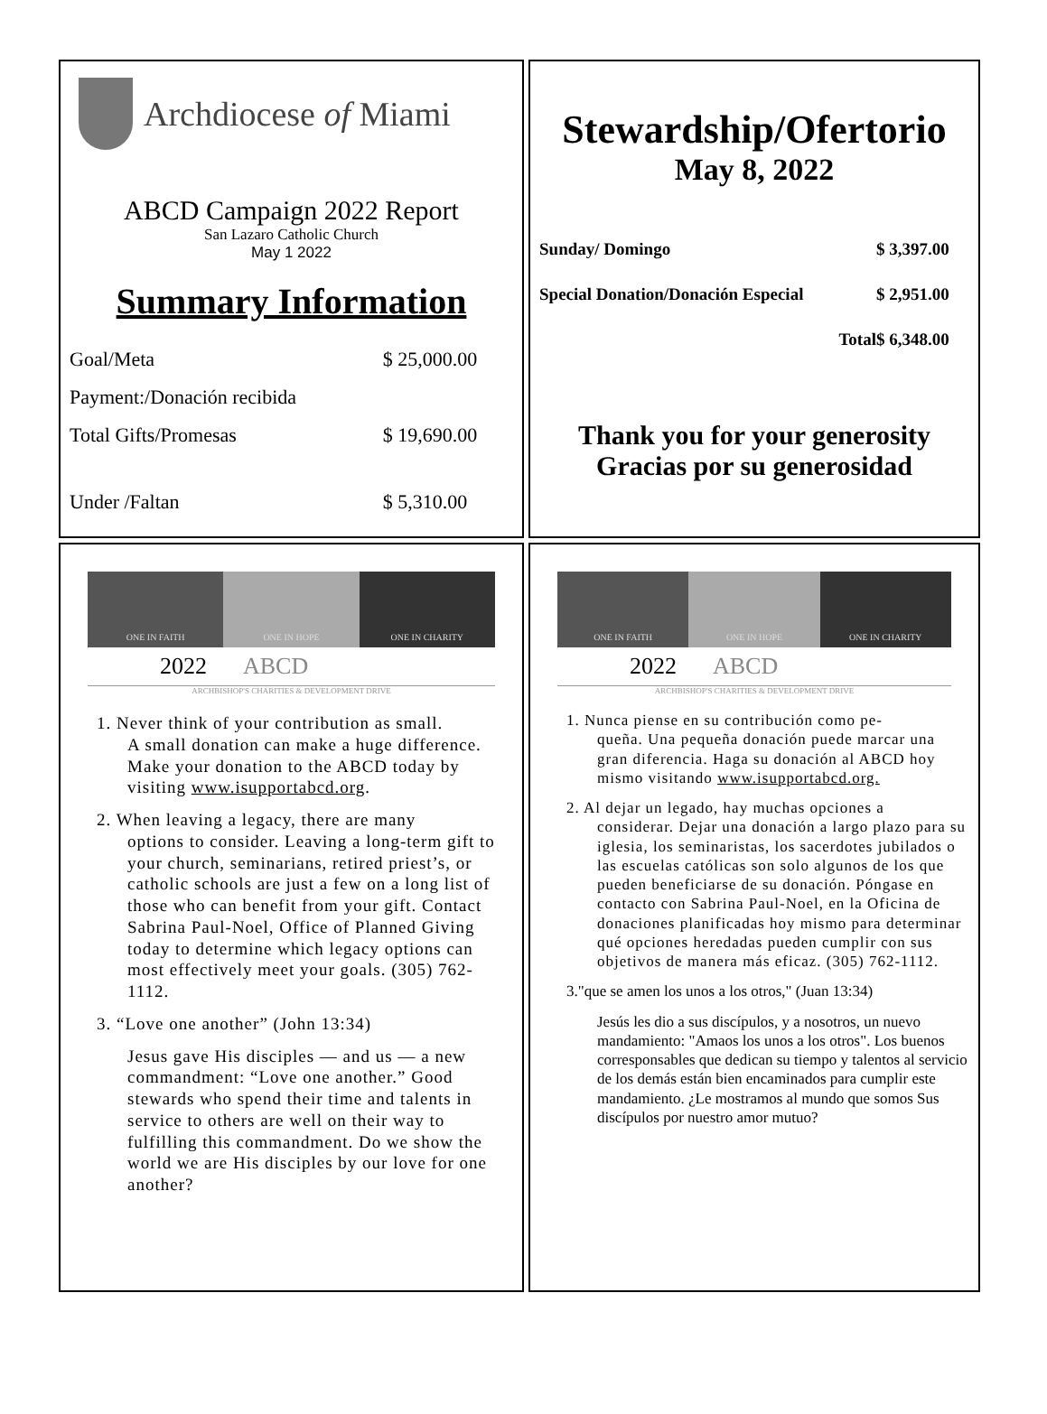Archdiocese of Miami
ABCD Campaign 2022 Report
San Lazaro Catholic Church
May 1 2022
Summary Information
| Goal/Meta | $ 25,000.00 |
| Payment:/Donación recibida | |
| Total Gifts/Promesas | $ 19,690.00 |
| Under /Faltan | $ 5,310.00 |
Stewardship/Ofertorio
May 8, 2022
| Sunday/ Domingo | $ 3,397.00 |
| Special Donation/Donación Especial | $ 2,951.00 |
| Total | $ 6,348.00 |
Thank you for your generosity
Gracias por su generosidad
ONE IN FAITH
ONE IN HOPE
ONE IN CHARITY
2022 ABCD
ARCHBISHOP'S CHARITIES & DEVELOPMENT DRIVE
1. Never think of your contribution as small.
A small donation can make a huge difference. Make your donation to the ABCD today by visiting www.isupportabcd.org.
2. When leaving a legacy, there are many
options to consider. Leaving a long-term gift to your church, seminarians, retired priest’s, or catholic schools are just a few on a long list of those who can benefit from your gift. Contact Sabrina Paul-Noel, Office of Planned Giving today to determine which legacy options can most effectively meet your goals. (305) 762-1112.
3. “Love one another” (John 13:34)
Jesus gave His disciples — and us — a new commandment: “Love one another.” Good stewards who spend their time and talents in service to others are well on their way to fulfilling this commandment. Do we show the world we are His disciples by our love for one another?
ONE IN FAITH
ONE IN HOPE
ONE IN CHARITY
2022 ABCD
ARCHBISHOP'S CHARITIES & DEVELOPMENT DRIVE
1. Nunca piense en su contribución como pe-
queña. Una pequeña donación puede marcar una gran diferencia. Haga su donación al ABCD hoy mismo visitando www.isupportabcd.org.
2. Al dejar un legado, hay muchas opciones a
considerar. Dejar una donación a largo plazo para su iglesia, los seminaristas, los sacerdotes jubilados o las escuelas católicas son solo algunos de los que pueden beneficiarse de su donación. Póngase en contacto con Sabrina Paul-Noel, en la Oficina de donaciones planificadas hoy mismo para determinar qué opciones heredadas pueden cumplir con sus objetivos de manera más eficaz. (305) 762-1112.
3."que se amen los unos a los otros," (Juan 13:34)
Jesús les dio a sus discípulos, y a nosotros, un nuevo mandamiento: "Amaos los unos a los otros". Los buenos corresponsables que dedican su tiempo y talentos al servicio de los demás están bien encaminados para cumplir este mandamiento. ¿Le mostramos al mundo que somos Sus discípulos por nuestro amor mutuo?